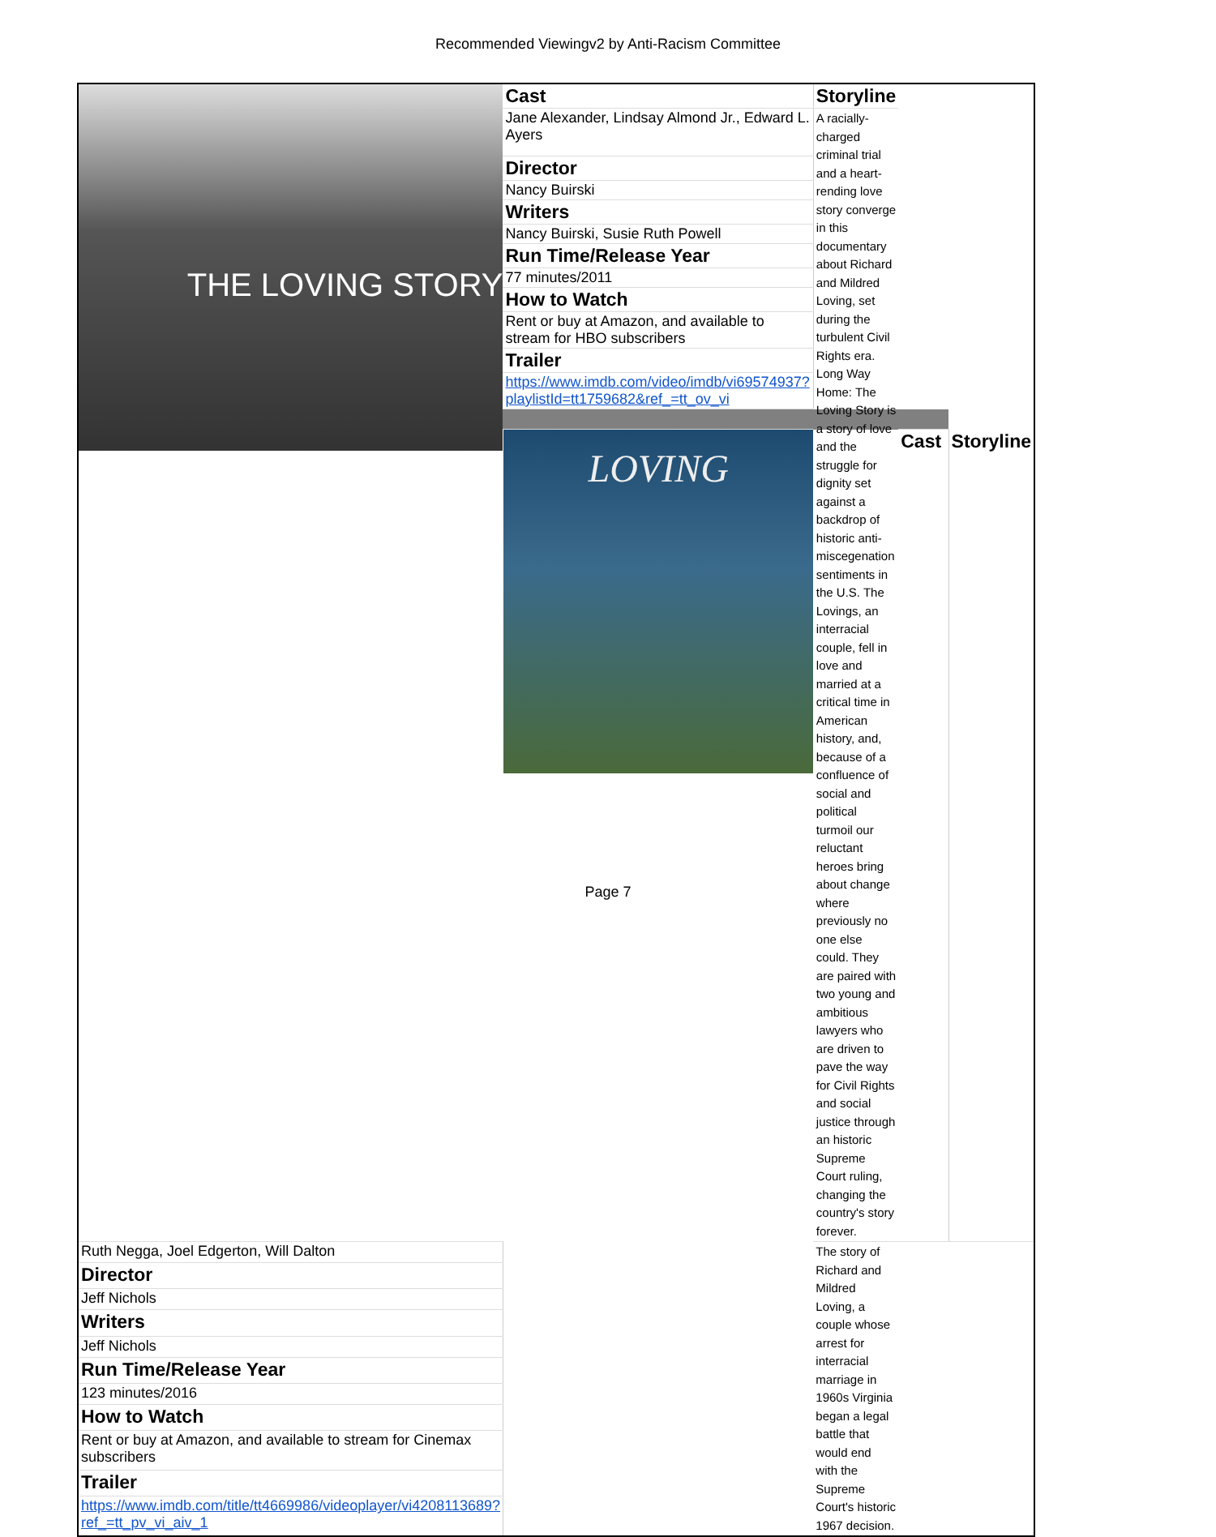Recommended Viewingv2 by Anti-Racism Committee
| THE LOVING STORY | Cast | Storyline | | |
| | Jane Alexander, Lindsay Almond Jr., Edward L. Ayers | A racially-charged criminal trial and a heart-rending love story converge in this documentary about Richard and Mildred Loving, set during the turbulent Civil Rights era. Long Way Home: The Loving Story is a story of love and the struggle for dignity set against a backdrop of historic anti-miscegenation sentiments in the U.S. The Lovings, an interracial couple, fell in love and married at a critical time in American history, and, because of a confluence of social and political turmoil our reluctant heroes bring about change where previously no one else could. They are paired with two young and ambitious lawyers who are driven to pave the way for Civil Rights and social justice through an historic Supreme Court ruling, changing the country's story forever. | | |
| | Director | | | |
| | Nancy Buirski | | | |
| | Writers | | | |
| | Nancy Buirski, Susie Ruth Powell | | | |
| | Run Time/Release Year | | | |
| | 77 minutes/2011 | | | |
| | How to Watch | | | |
| | Rent or buy at Amazon, and available to stream for HBO subscribers | | | |
| | Trailer | | | |
| | https://www.imdb.com/video/imdb/vi69574937?playlistId=tt1759682&ref_=tt_ov_vi | | | |
| | LOVING | | Cast | Storyline |
| Ruth Negga, Joel Edgerton, Will Dalton | | The story of Richard and Mildred Loving, a couple whose arrest for interracial marriage in 1960s Virginia began a legal battle that would end with the Supreme Court's historic 1967 decision. | | |
| Director | | | | |
| Jeff Nichols | | | | |
| Writers | | | | |
| Jeff Nichols | | | | |
| Run Time/Release Year | | | | |
| 123 minutes/2016 | | | | |
| How to Watch | | | | |
| Rent or buy at Amazon, and available to stream for Cinemax subscribers | | | | |
| Trailer | | | | |
| https://www.imdb.com/title/tt4669986/videoplayer/vi4208113689?ref_=tt_pv_vi_aiv_1 | | | | |
Page 7